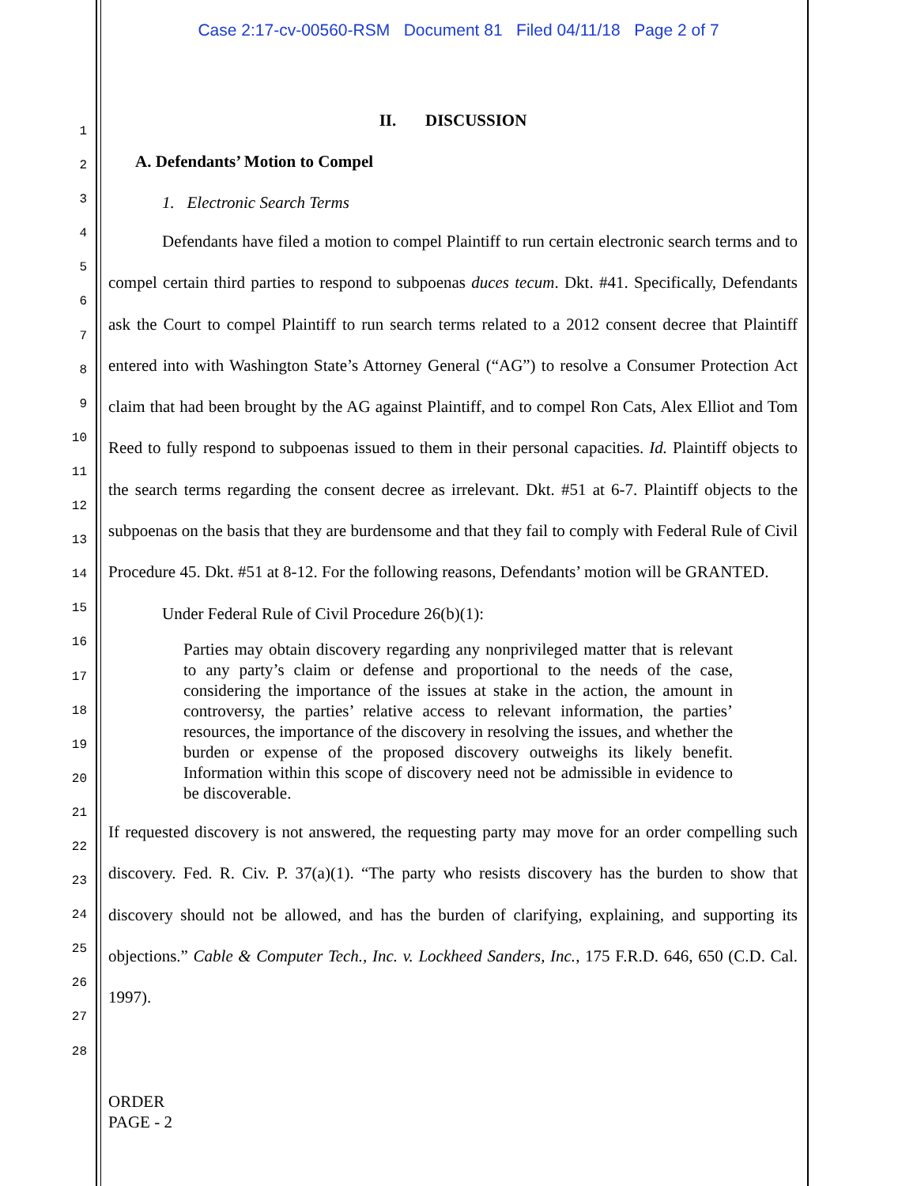Case 2:17-cv-00560-RSM Document 81 Filed 04/11/18 Page 2 of 7
1
2
3
4
5
6
7
8
9
10
11
12
13
14
15
16
17
18
19
20
21
22
23
24
25
26
27
28
II. DISCUSSION
A. Defendants’ Motion to Compel
1. Electronic Search Terms
Defendants have filed a motion to compel Plaintiff to run certain electronic search terms and to compel certain third parties to respond to subpoenas duces tecum. Dkt. #41. Specifically, Defendants ask the Court to compel Plaintiff to run search terms related to a 2012 consent decree that Plaintiff entered into with Washington State’s Attorney General (“AG”) to resolve a Consumer Protection Act claim that had been brought by the AG against Plaintiff, and to compel Ron Cats, Alex Elliot and Tom Reed to fully respond to subpoenas issued to them in their personal capacities. Id. Plaintiff objects to the search terms regarding the consent decree as irrelevant. Dkt. #51 at 6-7. Plaintiff objects to the subpoenas on the basis that they are burdensome and that they fail to comply with Federal Rule of Civil Procedure 45. Dkt. #51 at 8-12. For the following reasons, Defendants’ motion will be GRANTED.
Under Federal Rule of Civil Procedure 26(b)(1):
Parties may obtain discovery regarding any nonprivileged matter that is relevant to any party’s claim or defense and proportional to the needs of the case, considering the importance of the issues at stake in the action, the amount in controversy, the parties’ relative access to relevant information, the parties’ resources, the importance of the discovery in resolving the issues, and whether the burden or expense of the proposed discovery outweighs its likely benefit. Information within this scope of discovery need not be admissible in evidence to be discoverable.
If requested discovery is not answered, the requesting party may move for an order compelling such discovery. Fed. R. Civ. P. 37(a)(1). “The party who resists discovery has the burden to show that discovery should not be allowed, and has the burden of clarifying, explaining, and supporting its objections.” Cable & Computer Tech., Inc. v. Lockheed Sanders, Inc., 175 F.R.D. 646, 650 (C.D. Cal. 1997).
ORDER
PAGE - 2